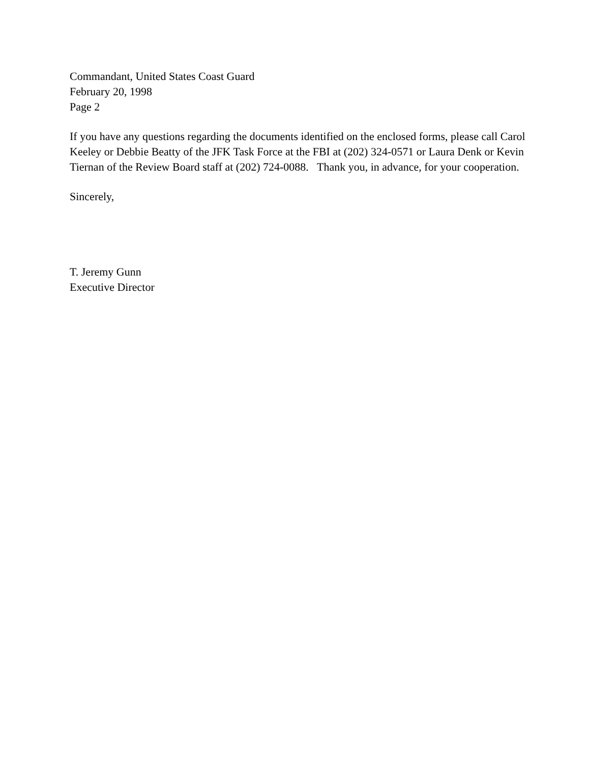Commandant, United States Coast Guard
February 20, 1998
Page 2
If you have any questions regarding the documents identified on the enclosed forms, please call Carol Keeley or Debbie Beatty of the JFK Task Force at the FBI at (202) 324-0571 or Laura Denk or Kevin Tiernan of the Review Board staff at (202) 724-0088. Thank you, in advance, for your cooperation.
Sincerely,
T. Jeremy Gunn
Executive Director